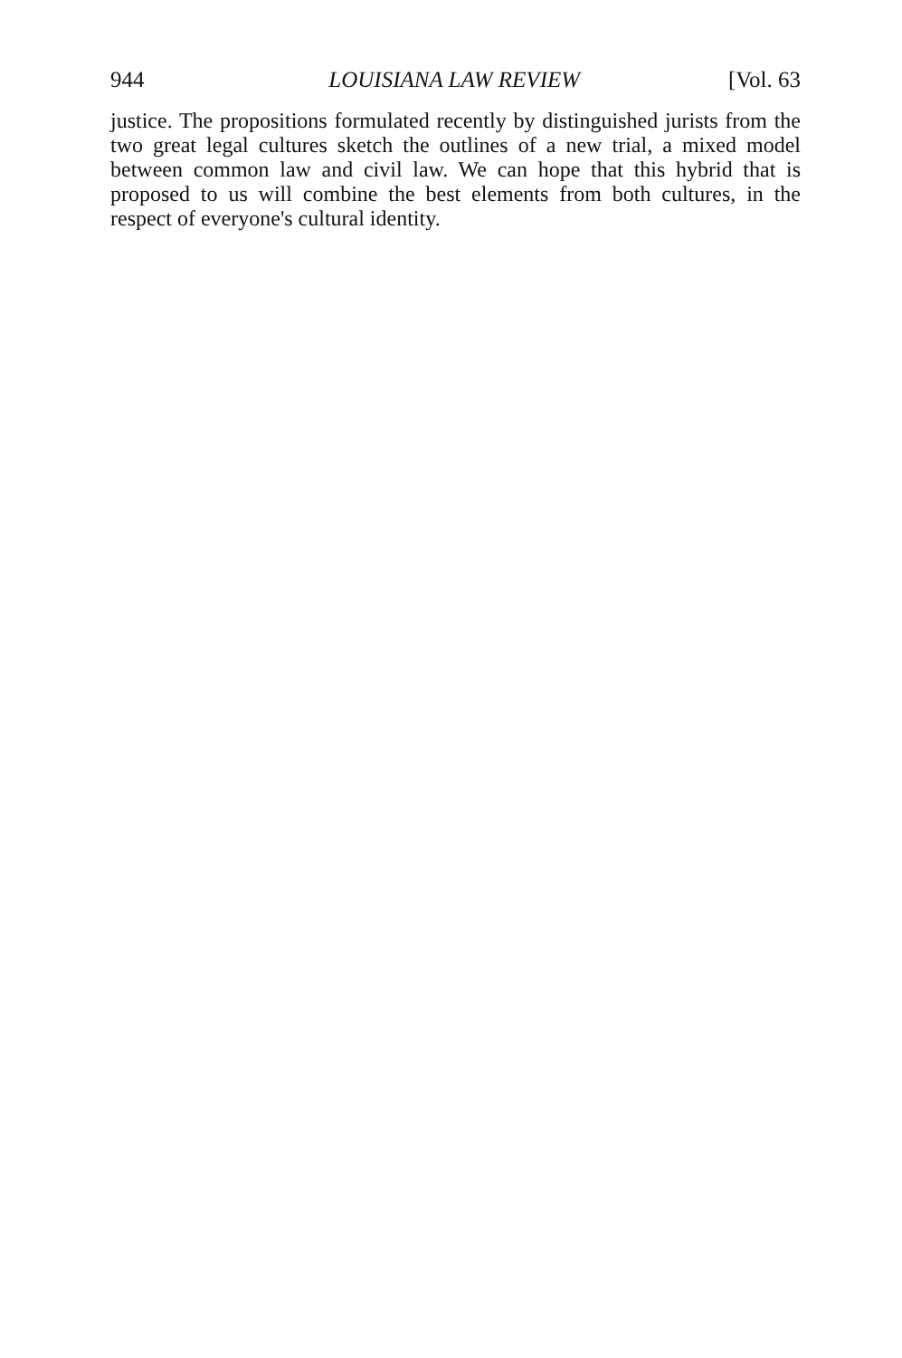944 LOUISIANA LAW REVIEW [Vol. 63
justice. The propositions formulated recently by distinguished jurists from the two great legal cultures sketch the outlines of a new trial, a mixed model between common law and civil law. We can hope that this hybrid that is proposed to us will combine the best elements from both cultures, in the respect of everyone's cultural identity.